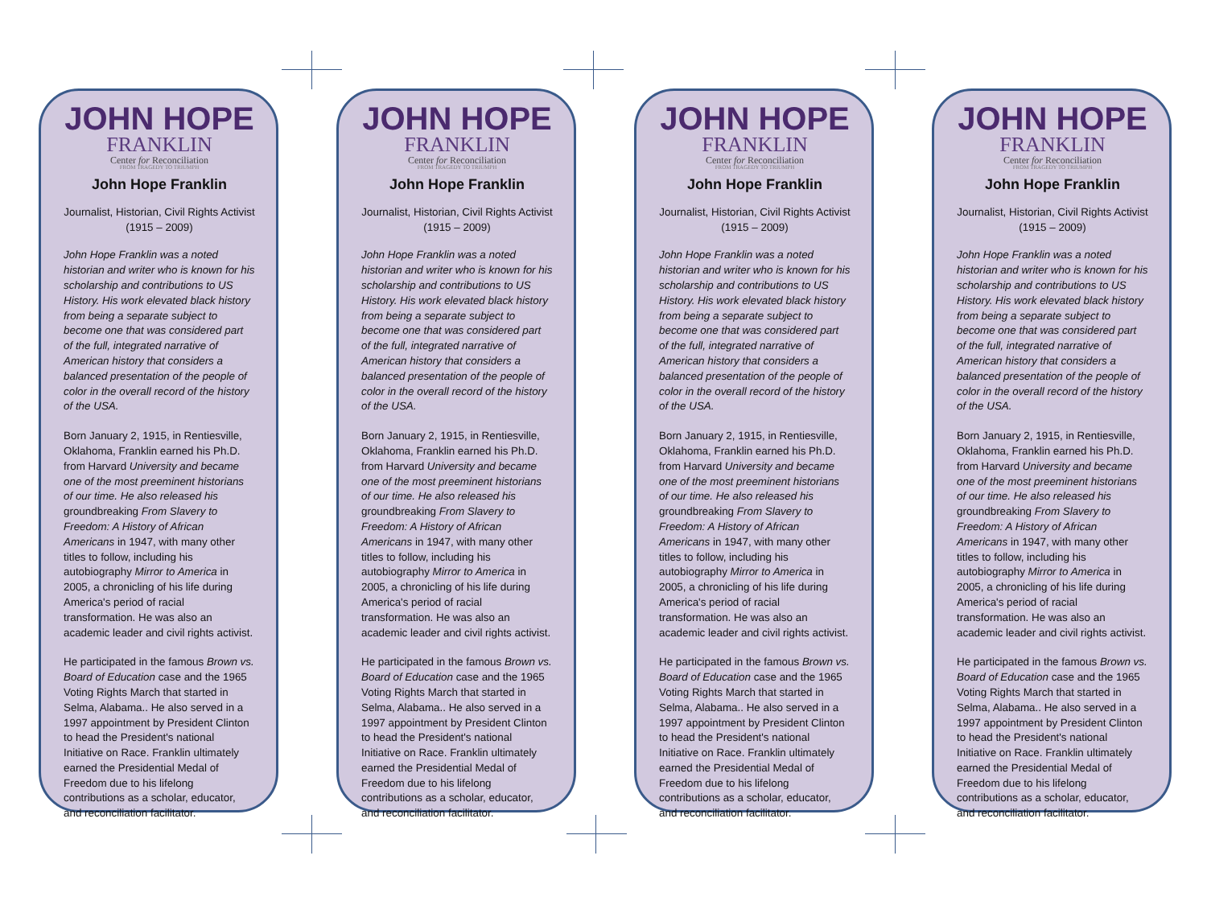JOHN HOPE
FRANKLIN
Center for Reconciliation
FROM TRAGEDY TO TRIUMPH
John Hope Franklin
Journalist, Historian, Civil Rights Activist
(1915 – 2009)
John Hope Franklin was a noted historian and writer who is known for his scholarship and contributions to US History. His work elevated black history from being a separate subject to become one that was considered part of the full, integrated narrative of American history that considers a balanced presentation of the people of color in the overall record of the history of the USA.
Born January 2, 1915, in Rentiesville, Oklahoma, Franklin earned his Ph.D. from Harvard University and became one of the most preeminent historians of our time. He also released his groundbreaking From Slavery to Freedom: A History of African Americans in 1947, with many other titles to follow, including his autobiography Mirror to America in 2005, a chronicling of his life during America's period of racial transformation. He was also an academic leader and civil rights activist.
He participated in the famous Brown vs. Board of Education case and the 1965 Voting Rights March that started in Selma, Alabama.. He also served in a 1997 appointment by President Clinton to head the President's national Initiative on Race. Franklin ultimately earned the Presidential Medal of Freedom due to his lifelong contributions as a scholar, educator, and reconciliation facilitator.
JOHN HOPE
FRANKLIN
Center for Reconciliation
FROM TRAGEDY TO TRIUMPH
John Hope Franklin
Journalist, Historian, Civil Rights Activist
(1915 – 2009)
John Hope Franklin was a noted historian and writer who is known for his scholarship and contributions to US History. His work elevated black history from being a separate subject to become one that was considered part of the full, integrated narrative of American history that considers a balanced presentation of the people of color in the overall record of the history of the USA.
Born January 2, 1915, in Rentiesville, Oklahoma, Franklin earned his Ph.D. from Harvard University and became one of the most preeminent historians of our time. He also released his groundbreaking From Slavery to Freedom: A History of African Americans in 1947, with many other titles to follow, including his autobiography Mirror to America in 2005, a chronicling of his life during America's period of racial transformation. He was also an academic leader and civil rights activist.
He participated in the famous Brown vs. Board of Education case and the 1965 Voting Rights March that started in Selma, Alabama.. He also served in a 1997 appointment by President Clinton to head the President's national Initiative on Race. Franklin ultimately earned the Presidential Medal of Freedom due to his lifelong contributions as a scholar, educator, and reconciliation facilitator.
JOHN HOPE
FRANKLIN
Center for Reconciliation
FROM TRAGEDY TO TRIUMPH
John Hope Franklin
Journalist, Historian, Civil Rights Activist
(1915 – 2009)
John Hope Franklin was a noted historian and writer who is known for his scholarship and contributions to US History. His work elevated black history from being a separate subject to become one that was considered part of the full, integrated narrative of American history that considers a balanced presentation of the people of color in the overall record of the history of the USA.
Born January 2, 1915, in Rentiesville, Oklahoma, Franklin earned his Ph.D. from Harvard University and became one of the most preeminent historians of our time. He also released his groundbreaking From Slavery to Freedom: A History of African Americans in 1947, with many other titles to follow, including his autobiography Mirror to America in 2005, a chronicling of his life during America's period of racial transformation. He was also an academic leader and civil rights activist.
He participated in the famous Brown vs. Board of Education case and the 1965 Voting Rights March that started in Selma, Alabama.. He also served in a 1997 appointment by President Clinton to head the President's national Initiative on Race. Franklin ultimately earned the Presidential Medal of Freedom due to his lifelong contributions as a scholar, educator, and reconciliation facilitator.
JOHN HOPE
FRANKLIN
Center for Reconciliation
FROM TRAGEDY TO TRIUMPH
John Hope Franklin
Journalist, Historian, Civil Rights Activist
(1915 – 2009)
John Hope Franklin was a noted historian and writer who is known for his scholarship and contributions to US History. His work elevated black history from being a separate subject to become one that was considered part of the full, integrated narrative of American history that considers a balanced presentation of the people of color in the overall record of the history of the USA.
Born January 2, 1915, in Rentiesville, Oklahoma, Franklin earned his Ph.D. from Harvard University and became one of the most preeminent historians of our time. He also released his groundbreaking From Slavery to Freedom: A History of African Americans in 1947, with many other titles to follow, including his autobiography Mirror to America in 2005, a chronicling of his life during America's period of racial transformation. He was also an academic leader and civil rights activist.
He participated in the famous Brown vs. Board of Education case and the 1965 Voting Rights March that started in Selma, Alabama.. He also served in a 1997 appointment by President Clinton to head the President's national Initiative on Race. Franklin ultimately earned the Presidential Medal of Freedom due to his lifelong contributions as a scholar, educator, and reconciliation facilitator.